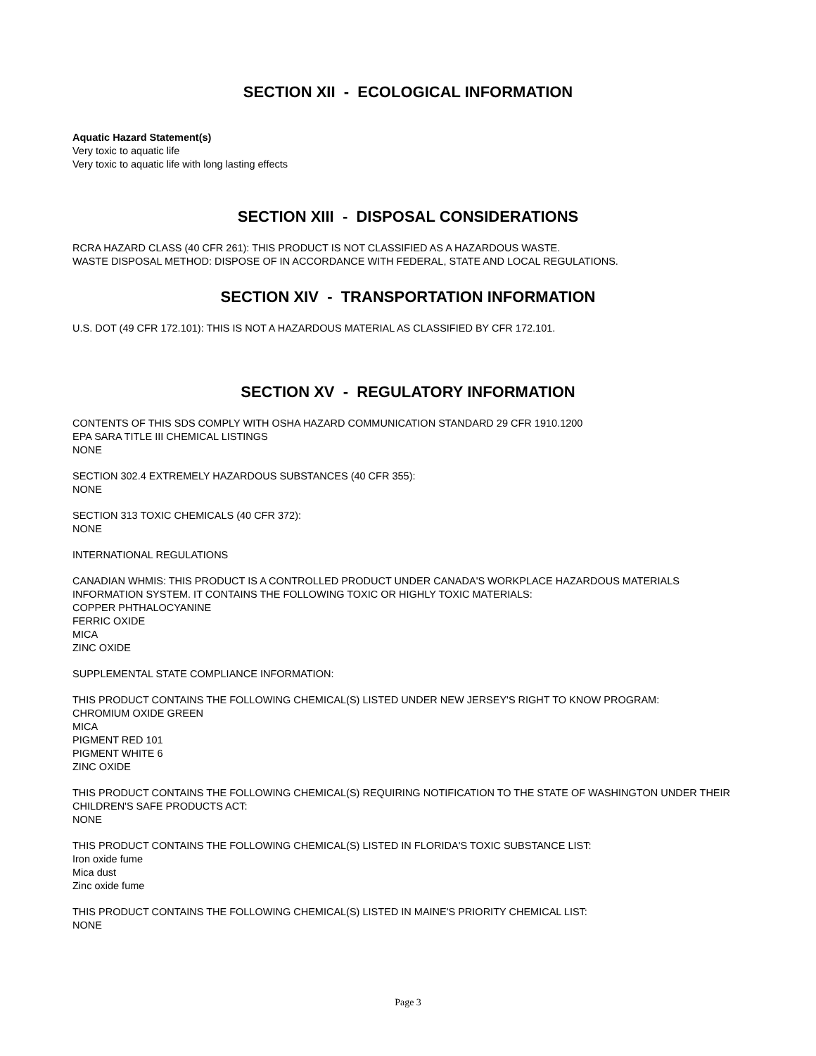SECTION XII - ECOLOGICAL INFORMATION
Aquatic Hazard Statement(s)
Very toxic to aquatic life
Very toxic to aquatic life with long lasting effects
SECTION XIII - DISPOSAL CONSIDERATIONS
RCRA HAZARD CLASS (40 CFR 261): THIS PRODUCT IS NOT CLASSIFIED AS A HAZARDOUS WASTE.
WASTE DISPOSAL METHOD: DISPOSE OF IN ACCORDANCE WITH FEDERAL, STATE AND LOCAL REGULATIONS.
SECTION XIV - TRANSPORTATION INFORMATION
U.S. DOT (49 CFR 172.101): THIS IS NOT A HAZARDOUS MATERIAL AS CLASSIFIED BY CFR 172.101.
SECTION XV - REGULATORY INFORMATION
CONTENTS OF THIS SDS COMPLY WITH OSHA HAZARD COMMUNICATION STANDARD 29 CFR 1910.1200
EPA SARA TITLE III CHEMICAL LISTINGS
NONE
SECTION 302.4 EXTREMELY HAZARDOUS SUBSTANCES (40 CFR 355):
NONE
SECTION 313 TOXIC CHEMICALS (40 CFR 372):
NONE
INTERNATIONAL REGULATIONS
CANADIAN WHMIS: THIS PRODUCT IS A CONTROLLED PRODUCT UNDER CANADA'S WORKPLACE HAZARDOUS MATERIALS INFORMATION SYSTEM. IT CONTAINS THE FOLLOWING TOXIC OR HIGHLY TOXIC MATERIALS:
COPPER PHTHALOCYANINE
FERRIC OXIDE
MICA
ZINC OXIDE
SUPPLEMENTAL STATE COMPLIANCE INFORMATION:
THIS PRODUCT CONTAINS THE FOLLOWING CHEMICAL(S) LISTED UNDER NEW JERSEY'S RIGHT TO KNOW PROGRAM:
CHROMIUM OXIDE GREEN
MICA
PIGMENT RED 101
PIGMENT WHITE 6
ZINC OXIDE
THIS PRODUCT CONTAINS THE FOLLOWING CHEMICAL(S) REQUIRING NOTIFICATION TO THE STATE OF WASHINGTON UNDER THEIR CHILDREN'S SAFE PRODUCTS ACT:
NONE
THIS PRODUCT CONTAINS THE FOLLOWING CHEMICAL(S) LISTED IN FLORIDA'S TOXIC SUBSTANCE LIST:
Iron oxide fume
Mica dust
Zinc oxide fume
THIS PRODUCT CONTAINS THE FOLLOWING CHEMICAL(S) LISTED IN MAINE'S PRIORITY CHEMICAL LIST:
NONE
Page 3